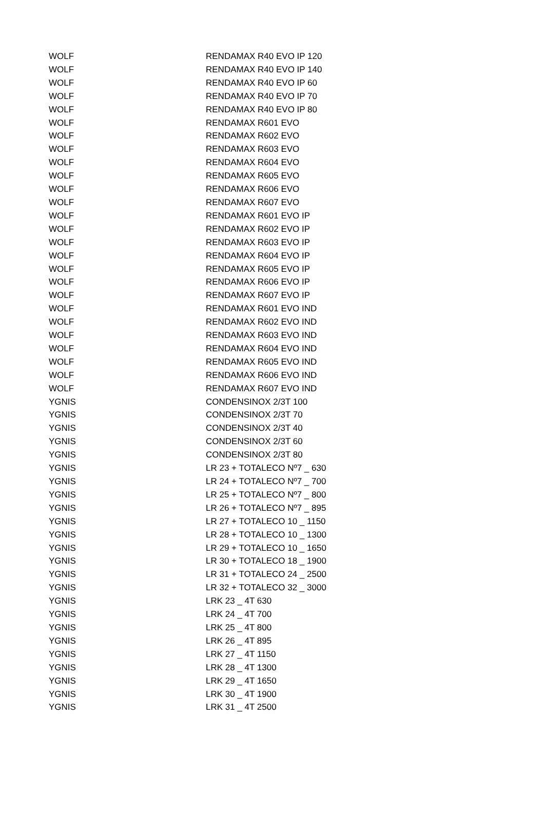| WOLF | RENDAMAX R40 EVO IP 120 |
| WOLF | RENDAMAX R40 EVO IP 140 |
| WOLF | RENDAMAX R40 EVO IP 60 |
| WOLF | RENDAMAX R40 EVO IP 70 |
| WOLF | RENDAMAX R40 EVO IP 80 |
| WOLF | RENDAMAX R601 EVO |
| WOLF | RENDAMAX R602 EVO |
| WOLF | RENDAMAX R603 EVO |
| WOLF | RENDAMAX R604 EVO |
| WOLF | RENDAMAX R605 EVO |
| WOLF | RENDAMAX R606 EVO |
| WOLF | RENDAMAX R607 EVO |
| WOLF | RENDAMAX R601 EVO IP |
| WOLF | RENDAMAX R602 EVO IP |
| WOLF | RENDAMAX R603 EVO IP |
| WOLF | RENDAMAX R604 EVO IP |
| WOLF | RENDAMAX R605 EVO IP |
| WOLF | RENDAMAX R606 EVO IP |
| WOLF | RENDAMAX R607 EVO IP |
| WOLF | RENDAMAX R601 EVO IND |
| WOLF | RENDAMAX R602 EVO IND |
| WOLF | RENDAMAX R603 EVO IND |
| WOLF | RENDAMAX R604 EVO IND |
| WOLF | RENDAMAX R605 EVO IND |
| WOLF | RENDAMAX R606 EVO IND |
| WOLF | RENDAMAX R607 EVO IND |
| YGNIS | CONDENSINOX 2/3T 100 |
| YGNIS | CONDENSINOX 2/3T 70 |
| YGNIS | CONDENSINOX 2/3T 40 |
| YGNIS | CONDENSINOX 2/3T 60 |
| YGNIS | CONDENSINOX 2/3T 80 |
| YGNIS | LR 23 + TOTALECO Nº7 _ 630 |
| YGNIS | LR 24 + TOTALECO Nº7 _ 700 |
| YGNIS | LR 25 + TOTALECO Nº7 _ 800 |
| YGNIS | LR 26 + TOTALECO Nº7 _ 895 |
| YGNIS | LR 27 + TOTALECO 10 _ 1150 |
| YGNIS | LR 28 + TOTALECO 10 _ 1300 |
| YGNIS | LR 29 + TOTALECO 10 _ 1650 |
| YGNIS | LR 30 + TOTALECO 18 _ 1900 |
| YGNIS | LR 31 + TOTALECO 24 _ 2500 |
| YGNIS | LR 32 + TOTALECO 32 _ 3000 |
| YGNIS | LRK 23 _ 4T 630 |
| YGNIS | LRK 24 _ 4T 700 |
| YGNIS | LRK 25 _ 4T 800 |
| YGNIS | LRK 26 _ 4T 895 |
| YGNIS | LRK 27 _ 4T 1150 |
| YGNIS | LRK 28 _ 4T 1300 |
| YGNIS | LRK 29 _ 4T 1650 |
| YGNIS | LRK 30 _ 4T 1900 |
| YGNIS | LRK 31 _ 4T 2500 |